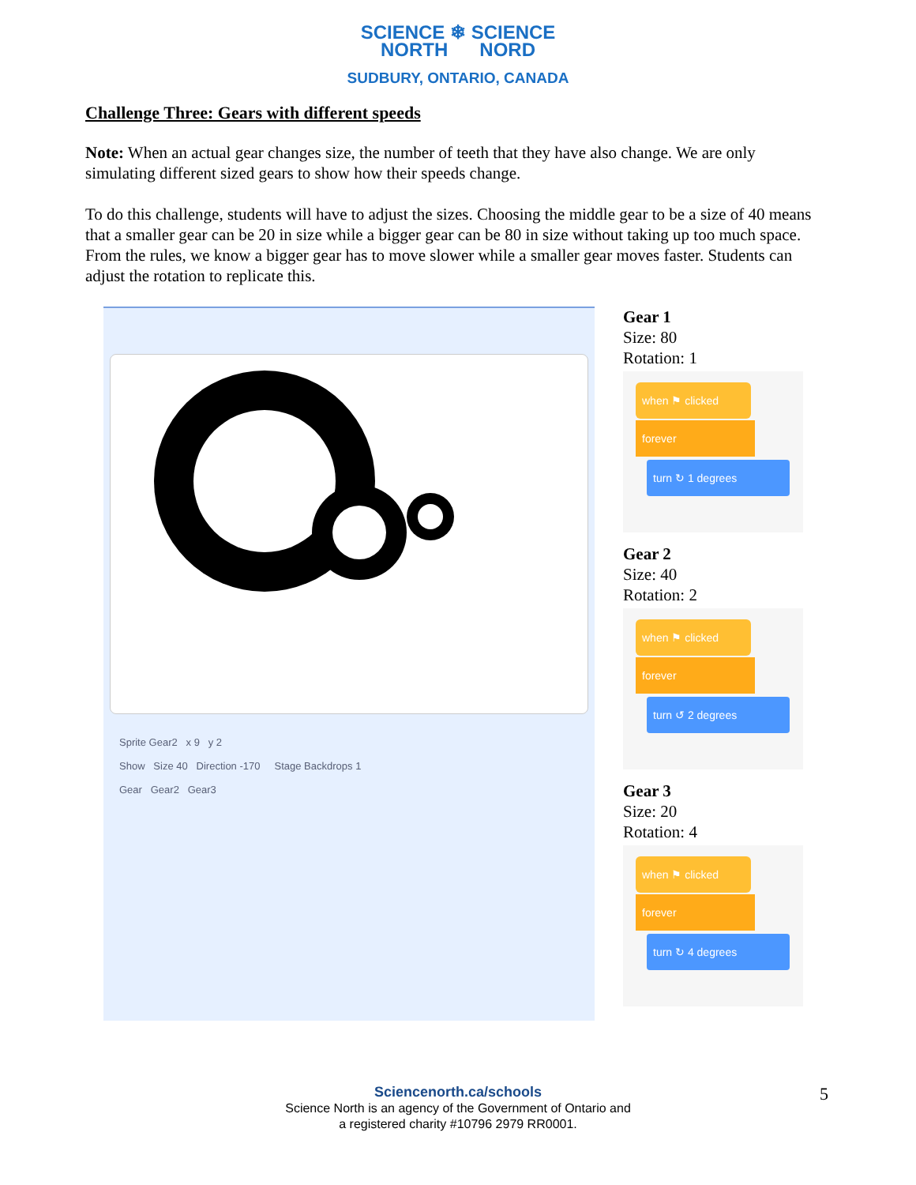SCIENCE ❄ SCIENCE
NORTH NORD
SUDBURY, ONTARIO, CANADA
Challenge Three: Gears with different speeds
Note: When an actual gear changes size, the number of teeth that they have also change. We are only simulating different sized gears to show how their speeds change.
To do this challenge, students will have to adjust the sizes. Choosing the middle gear to be a size of 40 means that a smaller gear can be 20 in size while a bigger gear can be 80 in size without taking up too much space. From the rules, we know a bigger gear has to move slower while a smaller gear moves faster. Students can adjust the rotation to replicate this.
Sprite Gear2 x 9 y 2
Show Size 40 Direction -170 Stage Backdrops 1
Gear Gear2 Gear3
Gear 1
Size: 80
Rotation: 1
when ⚑ clicked
forever
turn ↻ 1 degrees
Gear 2
Size: 40
Rotation: 2
when ⚑ clicked
forever
turn ↺ 2 degrees
Gear 3
Size: 20
Rotation: 4
when ⚑ clicked
forever
turn ↻ 4 degrees
Sciencenorth.ca/schools
Science North is an agency of the Government of Ontario and
a registered charity #10796 2979 RR0001.
5